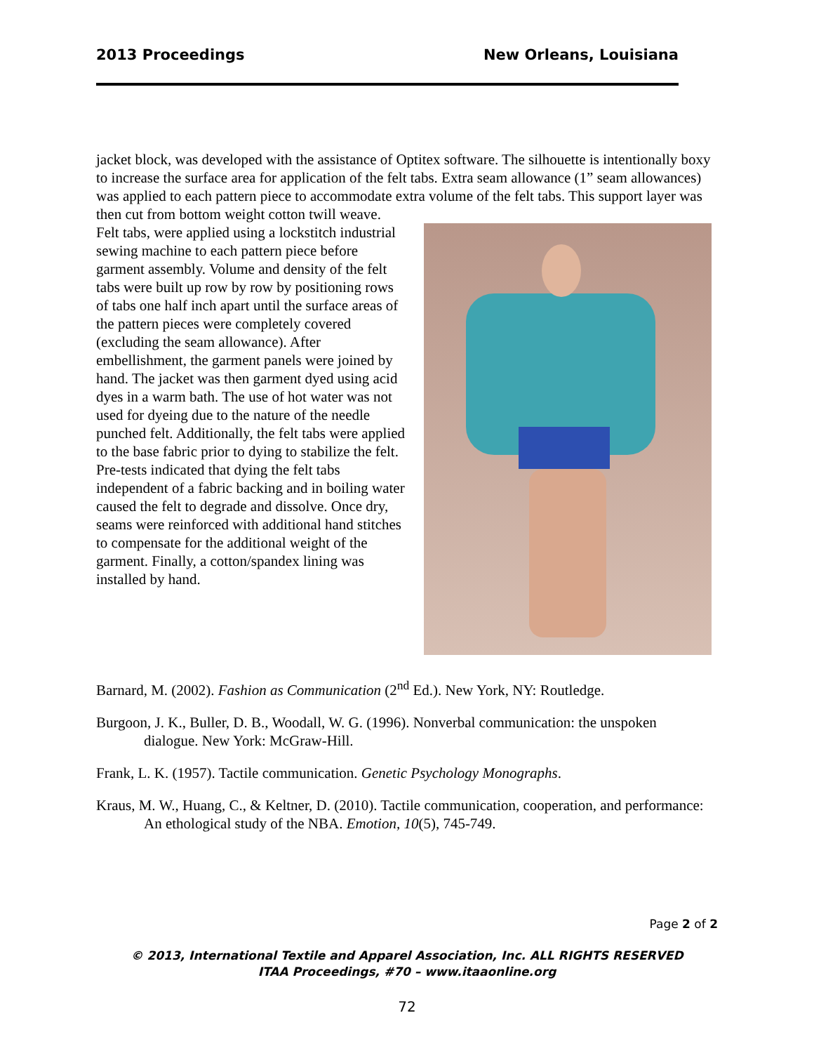2013 Proceedings New Orleans, Louisiana
jacket block, was developed with the assistance of Optitex software. The silhouette is intentionally boxy to increase the surface area for application of the felt tabs. Extra seam allowance (1” seam allowances) was applied to each pattern piece to accommodate extra volume of the felt tabs. This support layer was then cut from bottom weight cotton twill weave.
Felt tabs, were applied using a lockstitch industrial sewing machine to each pattern piece before garment assembly. Volume and density of the felt tabs were built up row by row by positioning rows of tabs one half inch apart until the surface areas of the pattern pieces were completely covered (excluding the seam allowance). After embellishment, the garment panels were joined by hand. The jacket was then garment dyed using acid dyes in a warm bath. The use of hot water was not used for dyeing due to the nature of the needle punched felt. Additionally, the felt tabs were applied to the base fabric prior to dying to stabilize the felt. Pre-tests indicated that dying the felt tabs independent of a fabric backing and in boiling water caused the felt to degrade and dissolve. Once dry, seams were reinforced with additional hand stitches to compensate for the additional weight of the garment. Finally, a cotton/spandex lining was installed by hand.
Barnard, M. (2002). Fashion as Communication (2<sup>nd</sup> Ed.). New York, NY: Routledge.
Burgoon, J. K., Buller, D. B., Woodall, W. G. (1996). Nonverbal communication: the unspoken dialogue. New York: McGraw-Hill.
Frank, L. K. (1957). Tactile communication. Genetic Psychology Monographs.
Kraus, M. W., Huang, C., & Keltner, D. (2010). Tactile communication, cooperation, and performance: An ethological study of the NBA. Emotion, 10(5), 745-749.
Page 2 of 2
© 2013, International Textile and Apparel Association, Inc. ALL RIGHTS RESERVED
ITAA Proceedings, #70 – www.itaaonline.org
72